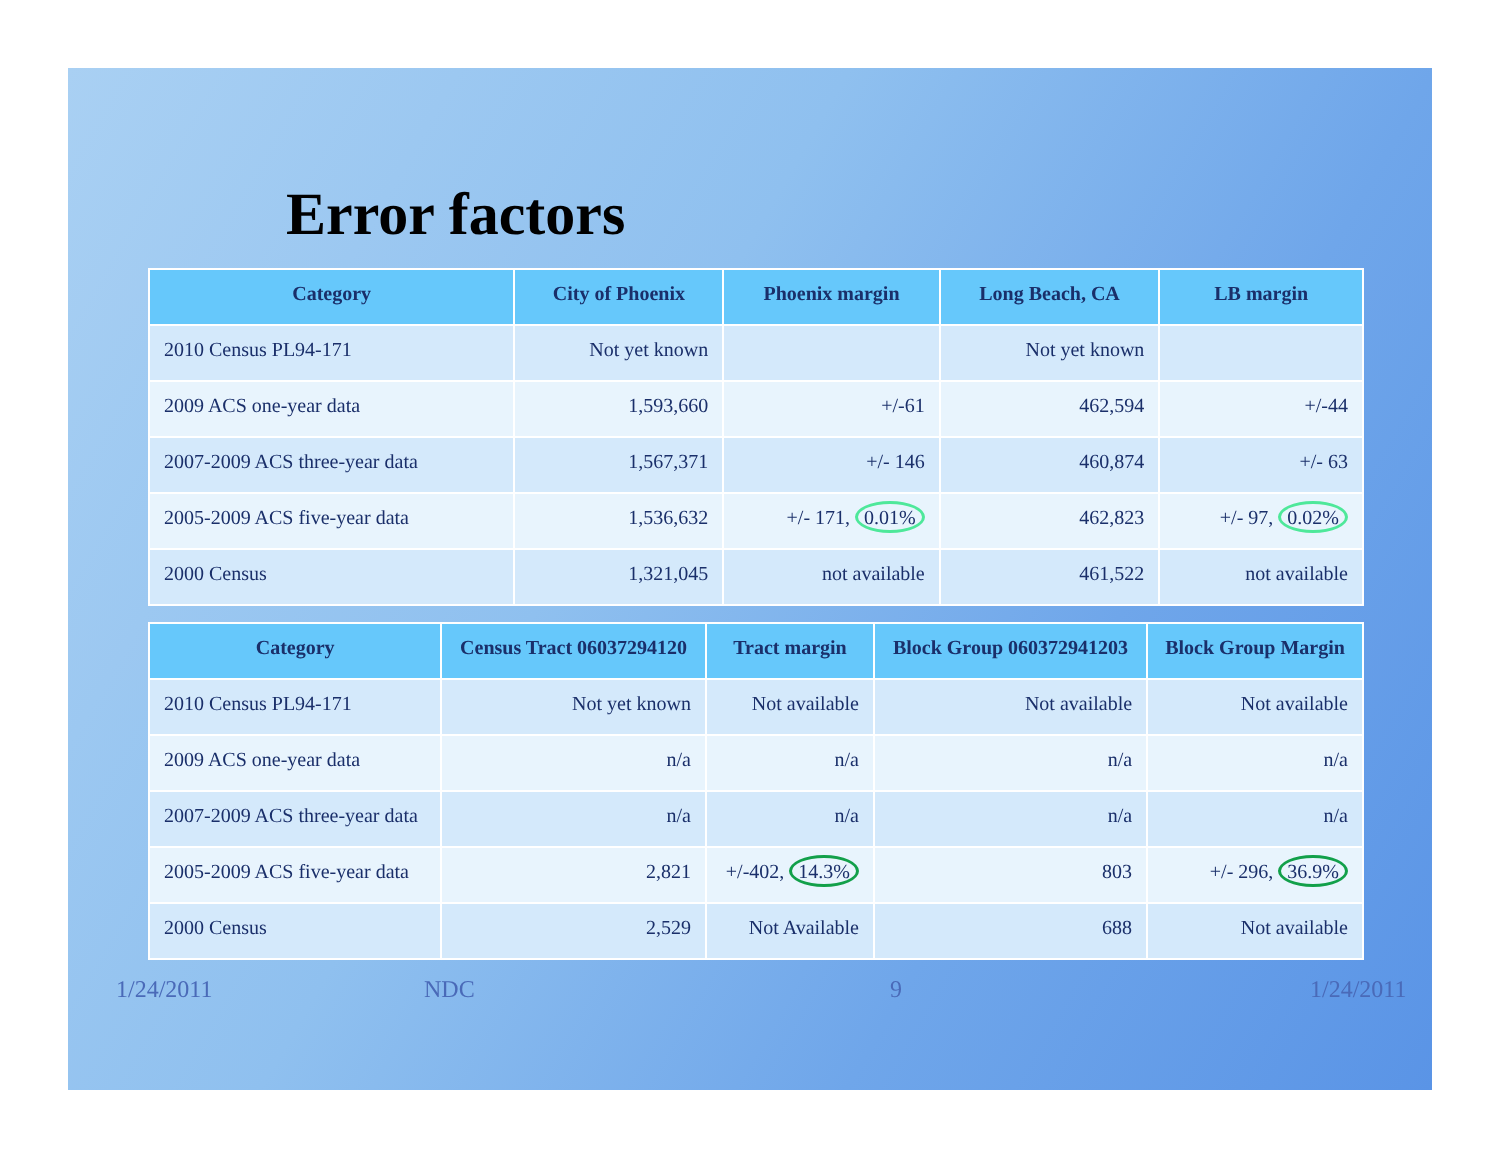Error factors
| Category | City of Phoenix | Phoenix margin | Long Beach, CA | LB margin |
| --- | --- | --- | --- | --- |
| 2010 Census PL94-171 | Not yet known | | Not yet known | |
| 2009 ACS one-year data | 1,593,660 | +/-61 | 462,594 | +/-44 |
| 2007-2009 ACS three-year data | 1,567,371 | +/- 146 | 460,874 | +/- 63 |
| 2005-2009 ACS five-year data | 1,536,632 | +/- 171, 0.01% | 462,823 | +/- 97, 0.02% |
| 2000 Census | 1,321,045 | not available | 461,522 | not available |
| Category | Census Tract 06037294120 | Tract margin | Block Group 060372941203 | Block Group Margin |
| --- | --- | --- | --- | --- |
| 2010 Census PL94-171 | Not yet known | Not available | Not available | Not available |
| 2009 ACS one-year data | n/a | n/a | n/a | n/a |
| 2007-2009 ACS three-year data | n/a | n/a | n/a | n/a |
| 2005-2009 ACS five-year data | 2,821 | +/-402, 14.3% | 803 | +/- 296, 36.9% |
| 2000 Census | 2,529 | Not Available | 688 | Not available |
1/24/2011 NDC 9 1/24/2011